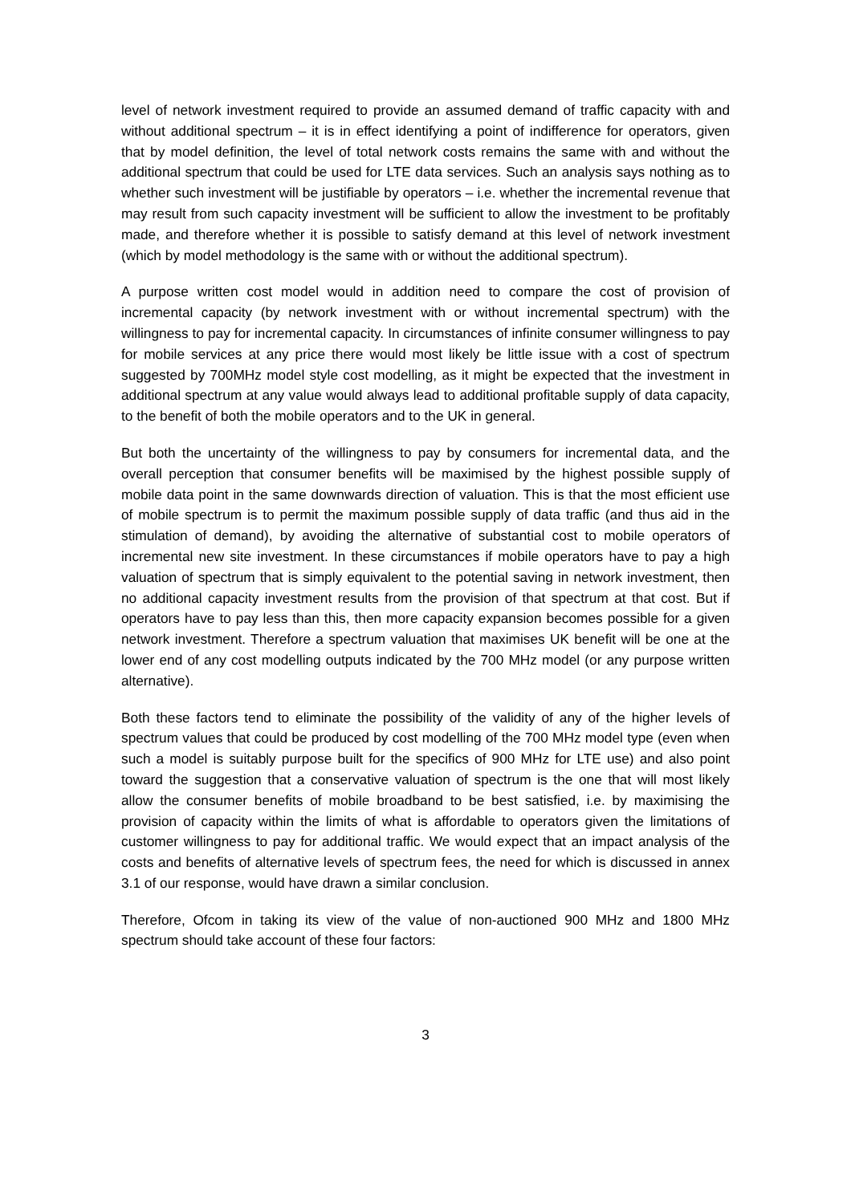level of network investment required to provide an assumed demand of traffic capacity with and without additional spectrum – it is in effect identifying a point of indifference for operators, given that by model definition, the level of total network costs remains the same with and without the additional spectrum that could be used for LTE data services. Such an analysis says nothing as to whether such investment will be justifiable by operators – i.e. whether the incremental revenue that may result from such capacity investment will be sufficient to allow the investment to be profitably made, and therefore whether it is possible to satisfy demand at this level of network investment (which by model methodology is the same with or without the additional spectrum).
A purpose written cost model would in addition need to compare the cost of provision of incremental capacity (by network investment with or without incremental spectrum) with the willingness to pay for incremental capacity. In circumstances of infinite consumer willingness to pay for mobile services at any price there would most likely be little issue with a cost of spectrum suggested by 700MHz model style cost modelling, as it might be expected that the investment in additional spectrum at any value would always lead to additional profitable supply of data capacity, to the benefit of both the mobile operators and to the UK in general.
But both the uncertainty of the willingness to pay by consumers for incremental data, and the overall perception that consumer benefits will be maximised by the highest possible supply of mobile data point in the same downwards direction of valuation. This is that the most efficient use of mobile spectrum is to permit the maximum possible supply of data traffic (and thus aid in the stimulation of demand), by avoiding the alternative of substantial cost to mobile operators of incremental new site investment. In these circumstances if mobile operators have to pay a high valuation of spectrum that is simply equivalent to the potential saving in network investment, then no additional capacity investment results from the provision of that spectrum at that cost. But if operators have to pay less than this, then more capacity expansion becomes possible for a given network investment. Therefore a spectrum valuation that maximises UK benefit will be one at the lower end of any cost modelling outputs indicated by the 700 MHz model (or any purpose written alternative).
Both these factors tend to eliminate the possibility of the validity of any of the higher levels of spectrum values that could be produced by cost modelling of the 700 MHz model type (even when such a model is suitably purpose built for the specifics of 900 MHz for LTE use) and also point toward the suggestion that a conservative valuation of spectrum is the one that will most likely allow the consumer benefits of mobile broadband to be best satisfied, i.e. by maximising the provision of capacity within the limits of what is affordable to operators given the limitations of customer willingness to pay for additional traffic. We would expect that an impact analysis of the costs and benefits of alternative levels of spectrum fees, the need for which is discussed in annex 3.1 of our response, would have drawn a similar conclusion.
Therefore, Ofcom in taking its view of the value of non-auctioned 900 MHz and 1800 MHz spectrum should take account of these four factors:
3